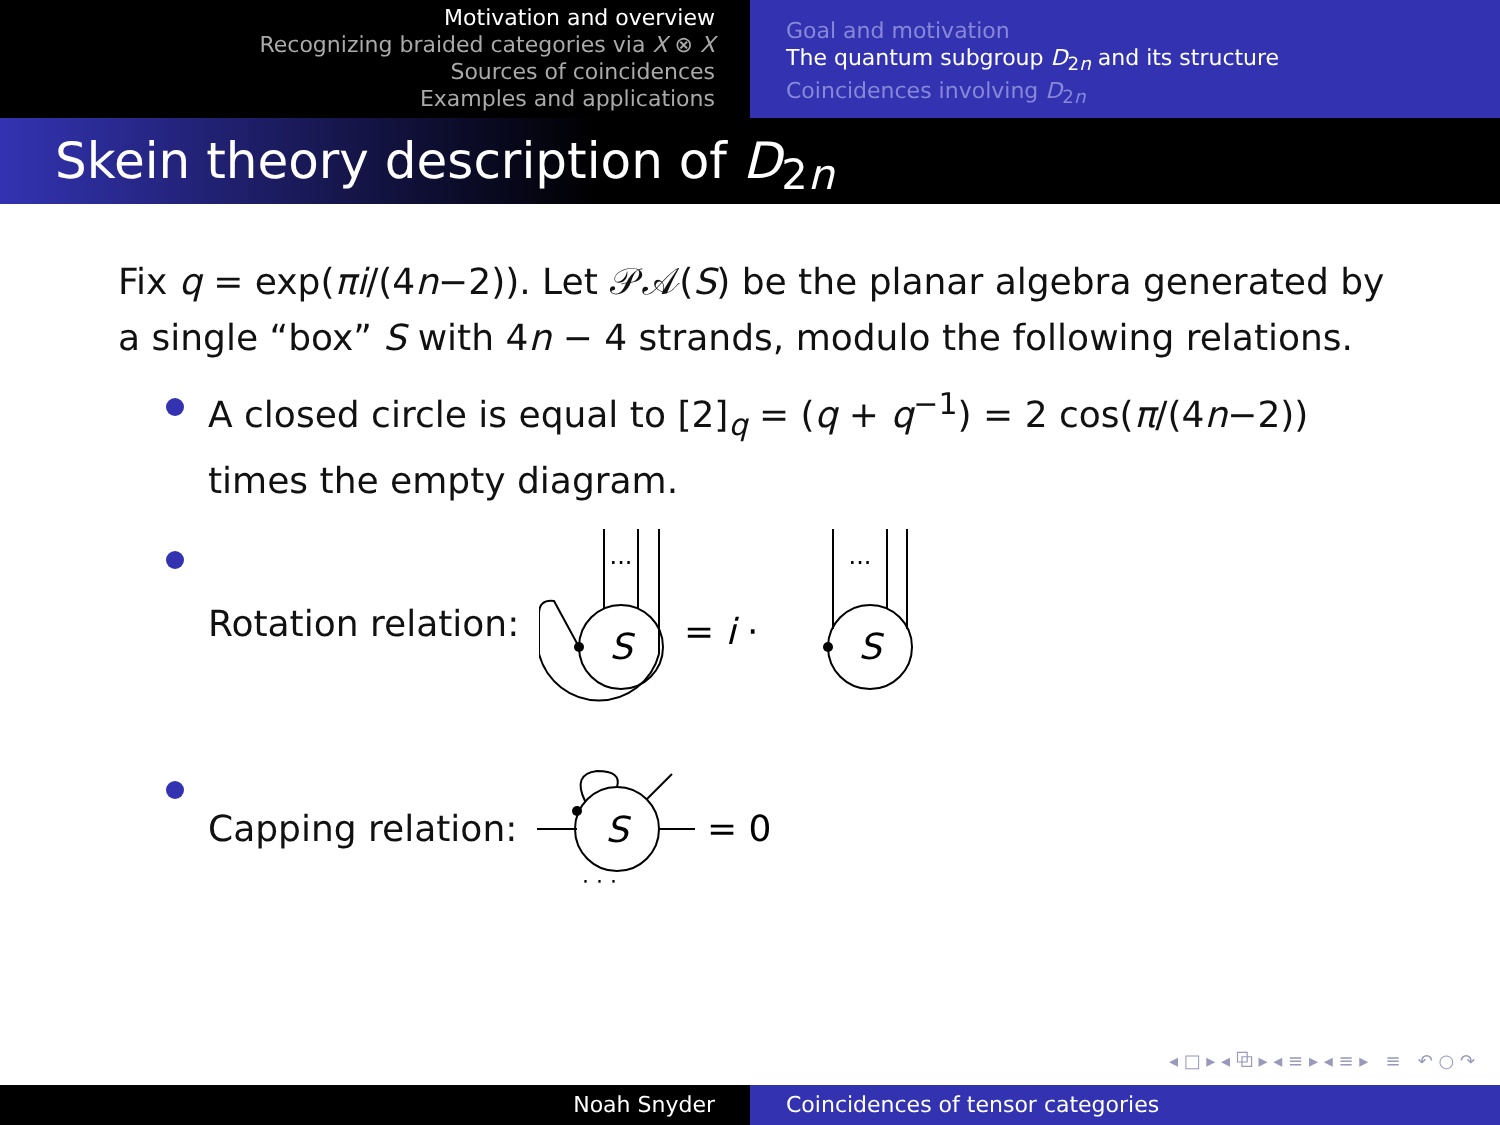Motivation and overview
Recognizing braided categories via X ⊗ X
Sources of coincidences
Examples and applications
Goal and motivation
The quantum subgroup D<sub>2n</sub> and its structure
Coincidences involving D<sub>2n</sub>
Skein theory description of D<sub>2n</sub>
Fix q = exp(πi/(4n−2)). Let 𝒫𝒜(S) be the planar algebra generated by a single “box” S with 4n − 4 strands, modulo the following relations.
A closed circle is equal to [2]<sub>q</sub> = (q + q<sup>−1</sup>) = 2 cos(π/(4n−2)) times the empty diagram.
Rotation relation:
S
S
...
...
= i ·
Capping relation:
S
· · ·
= 0
◂ □ ▸ ◂ ⧉ ▸ ◂ ≡ ▸ ◂ ≡ ▸ ≡ ↶ ○ ↷
Noah Snyder Coincidences of tensor categories